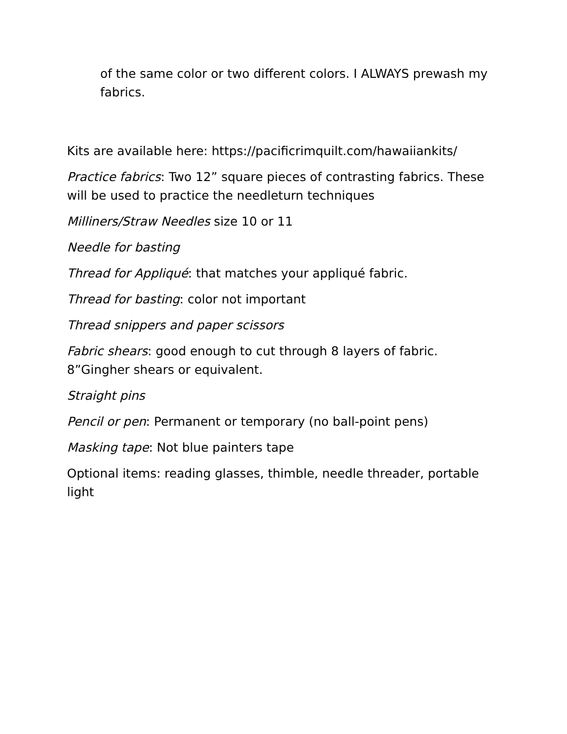of the same color or two different colors. I ALWAYS prewash my fabrics.
Kits are available here: https://pacificrimquilt.com/hawaiiankits/
Practice fabrics: Two 12” square pieces of contrasting fabrics. These will be used to practice the needleturn techniques
Milliners/Straw Needles size 10 or 11
Needle for basting
Thread for Appliqué: that matches your appliqué fabric.
Thread for basting: color not important
Thread snippers and paper scissors
Fabric shears: good enough to cut through 8 layers of fabric. 8”Gingher shears or equivalent.
Straight pins
Pencil or pen: Permanent or temporary (no ball-point pens)
Masking tape: Not blue painters tape
Optional items: reading glasses, thimble, needle threader, portable light